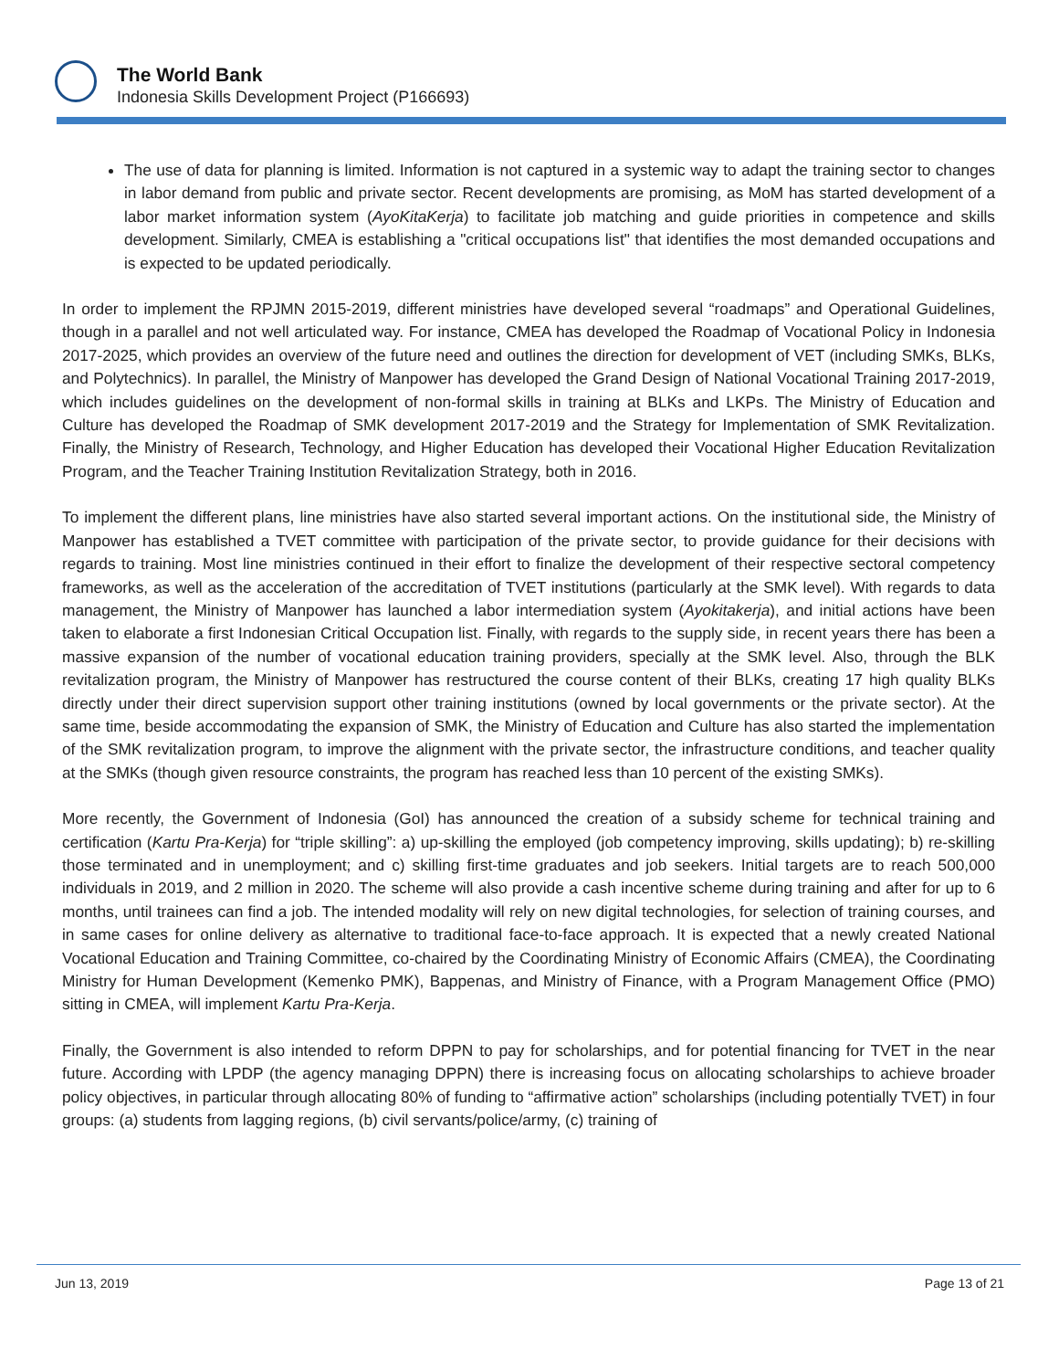The World Bank
Indonesia Skills Development Project (P166693)
The use of data for planning is limited. Information is not captured in a systemic way to adapt the training sector to changes in labor demand from public and private sector. Recent developments are promising, as MoM has started development of a labor market information system (AyoKitaKerja) to facilitate job matching and guide priorities in competence and skills development. Similarly, CMEA is establishing a "critical occupations list" that identifies the most demanded occupations and is expected to be updated periodically.
In order to implement the RPJMN 2015-2019, different ministries have developed several “roadmaps” and Operational Guidelines, though in a parallel and not well articulated way. For instance, CMEA has developed the Roadmap of Vocational Policy in Indonesia 2017-2025, which provides an overview of the future need and outlines the direction for development of VET (including SMKs, BLKs, and Polytechnics). In parallel, the Ministry of Manpower has developed the Grand Design of National Vocational Training 2017-2019, which includes guidelines on the development of non-formal skills in training at BLKs and LKPs. The Ministry of Education and Culture has developed the Roadmap of SMK development 2017-2019 and the Strategy for Implementation of SMK Revitalization. Finally, the Ministry of Research, Technology, and Higher Education has developed their Vocational Higher Education Revitalization Program, and the Teacher Training Institution Revitalization Strategy, both in 2016.
To implement the different plans, line ministries have also started several important actions. On the institutional side, the Ministry of Manpower has established a TVET committee with participation of the private sector, to provide guidance for their decisions with regards to training. Most line ministries continued in their effort to finalize the development of their respective sectoral competency frameworks, as well as the acceleration of the accreditation of TVET institutions (particularly at the SMK level). With regards to data management, the Ministry of Manpower has launched a labor intermediation system (Ayokitakerja), and initial actions have been taken to elaborate a first Indonesian Critical Occupation list. Finally, with regards to the supply side, in recent years there has been a massive expansion of the number of vocational education training providers, specially at the SMK level. Also, through the BLK revitalization program, the Ministry of Manpower has restructured the course content of their BLKs, creating 17 high quality BLKs directly under their direct supervision support other training institutions (owned by local governments or the private sector). At the same time, beside accommodating the expansion of SMK, the Ministry of Education and Culture has also started the implementation of the SMK revitalization program, to improve the alignment with the private sector, the infrastructure conditions, and teacher quality at the SMKs (though given resource constraints, the program has reached less than 10 percent of the existing SMKs).
More recently, the Government of Indonesia (GoI) has announced the creation of a subsidy scheme for technical training and certification (Kartu Pra-Kerja) for “triple skilling”: a) up-skilling the employed (job competency improving, skills updating); b) re-skilling those terminated and in unemployment; and c) skilling first-time graduates and job seekers. Initial targets are to reach 500,000 individuals in 2019, and 2 million in 2020. The scheme will also provide a cash incentive scheme during training and after for up to 6 months, until trainees can find a job. The intended modality will rely on new digital technologies, for selection of training courses, and in same cases for online delivery as alternative to traditional face-to-face approach. It is expected that a newly created National Vocational Education and Training Committee, co-chaired by the Coordinating Ministry of Economic Affairs (CMEA), the Coordinating Ministry for Human Development (Kemenko PMK), Bappenas, and Ministry of Finance, with a Program Management Office (PMO) sitting in CMEA, will implement Kartu Pra-Kerja.
Finally, the Government is also intended to reform DPPN to pay for scholarships, and for potential financing for TVET in the near future. According with LPDP (the agency managing DPPN) there is increasing focus on allocating scholarships to achieve broader policy objectives, in particular through allocating 80% of funding to “affirmative action” scholarships (including potentially TVET) in four groups: (a) students from lagging regions, (b) civil servants/police/army, (c) training of
Jun 13, 2019 Page 13 of 21